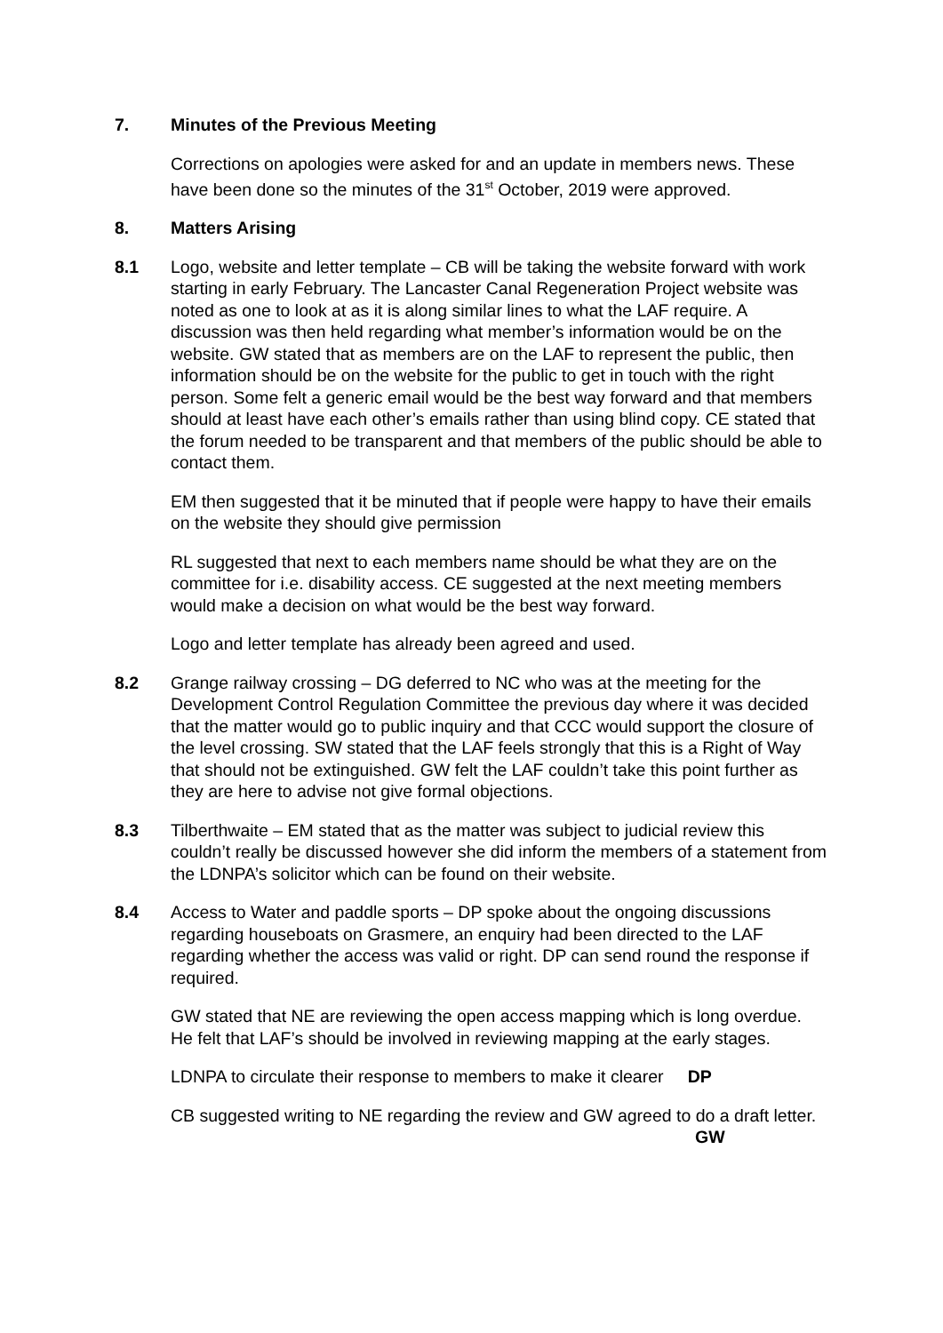7. Minutes of the Previous Meeting
Corrections on apologies were asked for and an update in members news. These have been done so the minutes of the 31<sup>st</sup> October, 2019 were approved.
8. Matters Arising
8.1 Logo, website and letter template – CB will be taking the website forward with work starting in early February. The Lancaster Canal Regeneration Project website was noted as one to look at as it is along similar lines to what the LAF require. A discussion was then held regarding what member’s information would be on the website. GW stated that as members are on the LAF to represent the public, then information should be on the website for the public to get in touch with the right person. Some felt a generic email would be the best way forward and that members should at least have each other’s emails rather than using blind copy. CE stated that the forum needed to be transparent and that members of the public should be able to contact them.
EM then suggested that it be minuted that if people were happy to have their emails on the website they should give permission
RL suggested that next to each members name should be what they are on the committee for i.e. disability access. CE suggested at the next meeting members would make a decision on what would be the best way forward.
Logo and letter template has already been agreed and used.
8.2 Grange railway crossing – DG deferred to NC who was at the meeting for the Development Control Regulation Committee the previous day where it was decided that the matter would go to public inquiry and that CCC would support the closure of the level crossing. SW stated that the LAF feels strongly that this is a Right of Way that should not be extinguished. GW felt the LAF couldn’t take this point further as they are here to advise not give formal objections.
8.3 Tilberthwaite – EM stated that as the matter was subject to judicial review this couldn’t really be discussed however she did inform the members of a statement from the LDNPA’s solicitor which can be found on their website.
8.4 Access to Water and paddle sports – DP spoke about the ongoing discussions regarding houseboats on Grasmere, an enquiry had been directed to the LAF regarding whether the access was valid or right. DP can send round the response if required.
GW stated that NE are reviewing the open access mapping which is long overdue. He felt that LAF’s should be involved in reviewing mapping at the early stages.
LDNPA to circulate their response to members to make it clearer DP
CB suggested writing to NE regarding the review and GW agreed to do a draft letter. GW